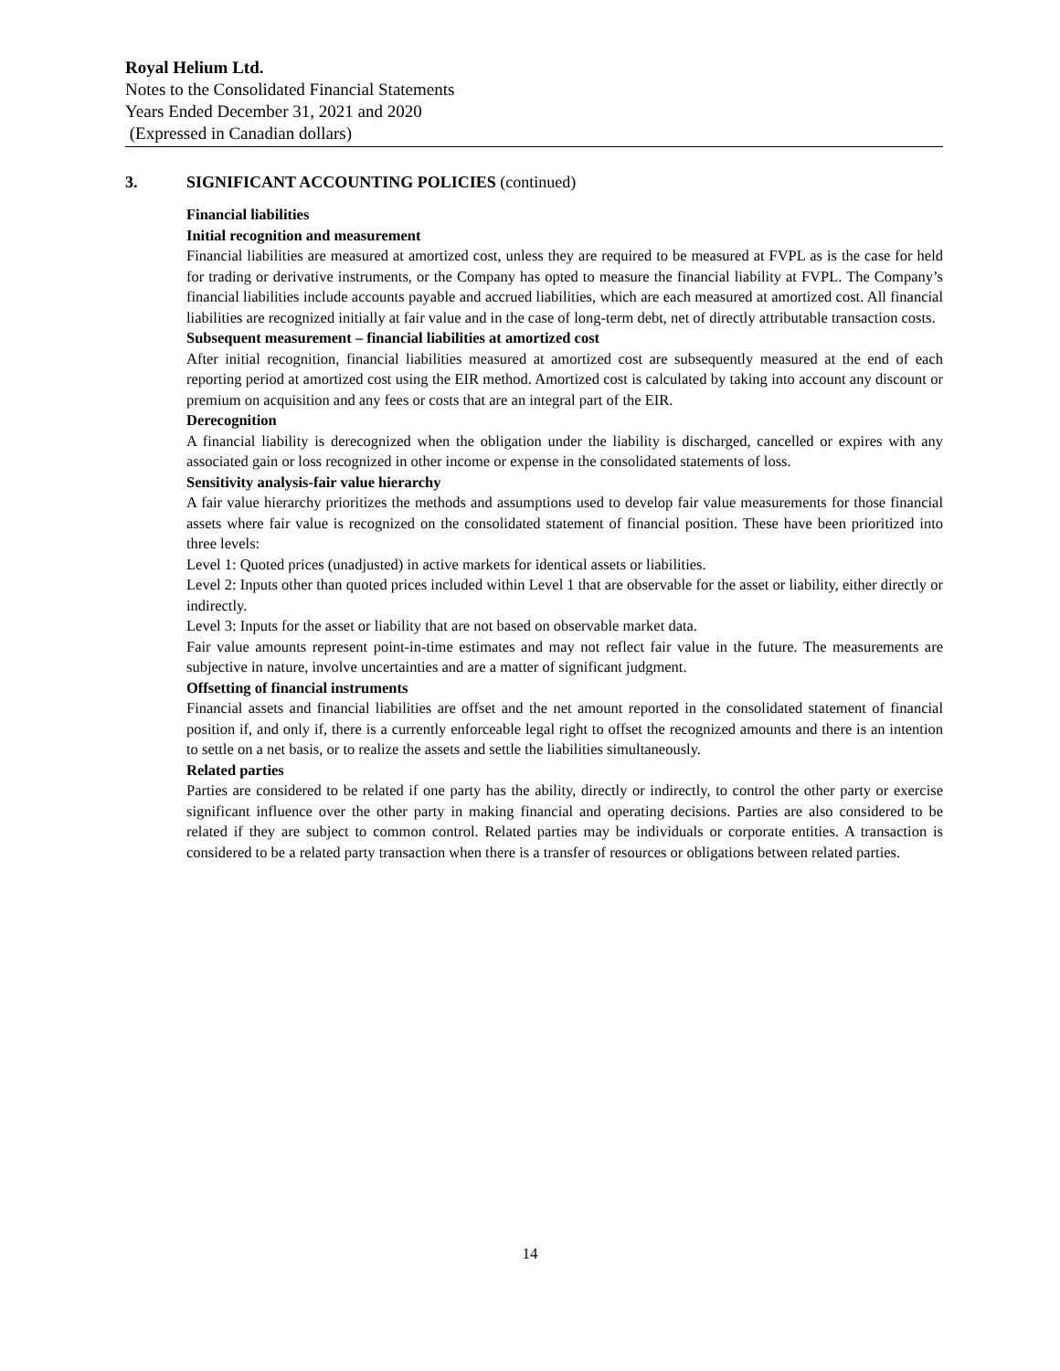Royal Helium Ltd.
Notes to the Consolidated Financial Statements
Years Ended December 31, 2021 and 2020
(Expressed in Canadian dollars)
3. SIGNIFICANT ACCOUNTING POLICIES (continued)
Financial liabilities
Initial recognition and measurement
Financial liabilities are measured at amortized cost, unless they are required to be measured at FVPL as is the case for held for trading or derivative instruments, or the Company has opted to measure the financial liability at FVPL. The Company’s financial liabilities include accounts payable and accrued liabilities, which are each measured at amortized cost. All financial liabilities are recognized initially at fair value and in the case of long-term debt, net of directly attributable transaction costs.
Subsequent measurement – financial liabilities at amortized cost
After initial recognition, financial liabilities measured at amortized cost are subsequently measured at the end of each reporting period at amortized cost using the EIR method. Amortized cost is calculated by taking into account any discount or premium on acquisition and any fees or costs that are an integral part of the EIR.
Derecognition
A financial liability is derecognized when the obligation under the liability is discharged, cancelled or expires with any associated gain or loss recognized in other income or expense in the consolidated statements of loss.
Sensitivity analysis-fair value hierarchy
A fair value hierarchy prioritizes the methods and assumptions used to develop fair value measurements for those financial assets where fair value is recognized on the consolidated statement of financial position. These have been prioritized into three levels:
Level 1: Quoted prices (unadjusted) in active markets for identical assets or liabilities.
Level 2: Inputs other than quoted prices included within Level 1 that are observable for the asset or liability, either directly or indirectly.
Level 3: Inputs for the asset or liability that are not based on observable market data.
Fair value amounts represent point-in-time estimates and may not reflect fair value in the future. The measurements are subjective in nature, involve uncertainties and are a matter of significant judgment.
Offsetting of financial instruments
Financial assets and financial liabilities are offset and the net amount reported in the consolidated statement of financial position if, and only if, there is a currently enforceable legal right to offset the recognized amounts and there is an intention to settle on a net basis, or to realize the assets and settle the liabilities simultaneously.
Related parties
Parties are considered to be related if one party has the ability, directly or indirectly, to control the other party or exercise significant influence over the other party in making financial and operating decisions. Parties are also considered to be related if they are subject to common control. Related parties may be individuals or corporate entities. A transaction is considered to be a related party transaction when there is a transfer of resources or obligations between related parties.
14